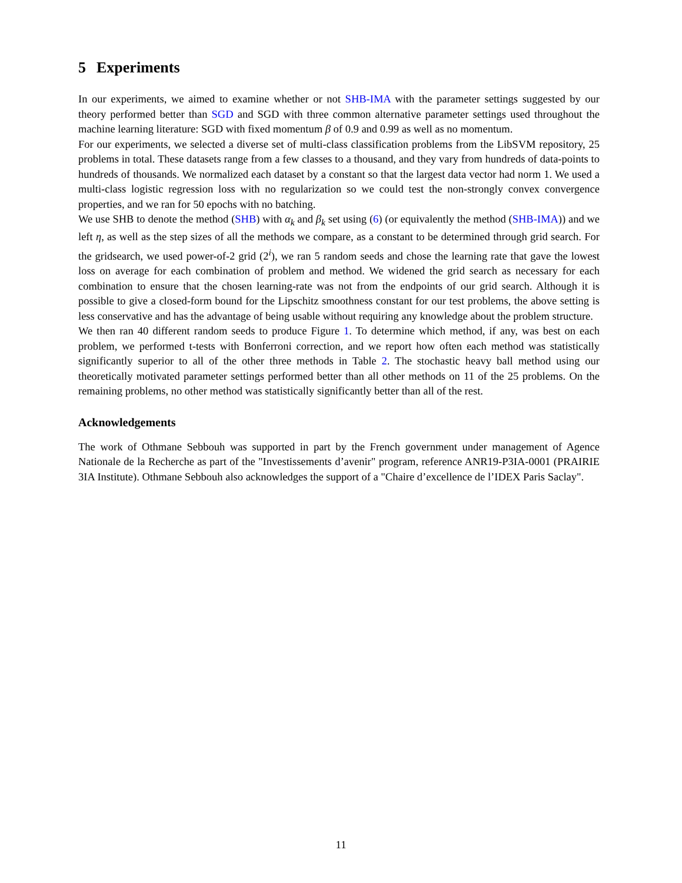5 Experiments
In our experiments, we aimed to examine whether or not SHB-IMA with the parameter settings suggested by our theory performed better than SGD and SGD with three common alternative parameter settings used throughout the machine learning literature: SGD with fixed momentum β of 0.9 and 0.99 as well as no momentum.
For our experiments, we selected a diverse set of multi-class classification problems from the LibSVM repository, 25 problems in total. These datasets range from a few classes to a thousand, and they vary from hundreds of data-points to hundreds of thousands. We normalized each dataset by a constant so that the largest data vector had norm 1. We used a multi-class logistic regression loss with no regularization so we could test the non-strongly convex convergence properties, and we ran for 50 epochs with no batching.
We use SHB to denote the method (SHB) with α<sub>k</sub> and β<sub>k</sub> set using (6) (or equivalently the method (SHB-IMA)) and we left η, as well as the step sizes of all the methods we compare, as a constant to be determined through grid search. For the gridsearch, we used power-of-2 grid (2<sup>i</sup>), we ran 5 random seeds and chose the learning rate that gave the lowest loss on average for each combination of problem and method. We widened the grid search as necessary for each combination to ensure that the chosen learning-rate was not from the endpoints of our grid search. Although it is possible to give a closed-form bound for the Lipschitz smoothness constant for our test problems, the above setting is less conservative and has the advantage of being usable without requiring any knowledge about the problem structure.
We then ran 40 different random seeds to produce Figure 1. To determine which method, if any, was best on each problem, we performed t-tests with Bonferroni correction, and we report how often each method was statistically significantly superior to all of the other three methods in Table 2. The stochastic heavy ball method using our theoretically motivated parameter settings performed better than all other methods on 11 of the 25 problems. On the remaining problems, no other method was statistically significantly better than all of the rest.
Acknowledgements
The work of Othmane Sebbouh was supported in part by the French government under management of Agence Nationale de la Recherche as part of the "Investissements d’avenir" program, reference ANR19-P3IA-0001 (PRAIRIE 3IA Institute). Othmane Sebbouh also acknowledges the support of a "Chaire d’excellence de l’IDEX Paris Saclay".
11